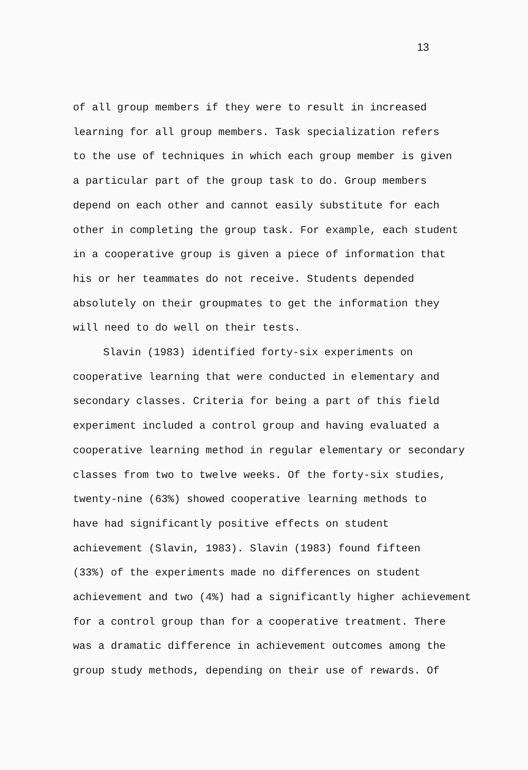13
of all group members if they were to result in increased
learning for all group members. Task specialization refers
to the use of techniques in which each group member is given
a particular part of the group task to do. Group members
depend on each other and cannot easily substitute for each
other in completing the group task. For example, each student
in a cooperative group is given a piece of information that
his or her teammates do not receive. Students depended
absolutely on their groupmates to get the information they
will need to do well on their tests.
Slavin (1983) identified forty-six experiments on
cooperative learning that were conducted in elementary and
secondary classes. Criteria for being a part of this field
experiment included a control group and having evaluated a
cooperative learning method in regular elementary or secondary
classes from two to twelve weeks. Of the forty-six studies,
twenty-nine (63%) showed cooperative learning methods to
have had significantly positive effects on student
achievement (Slavin, 1983). Slavin (1983) found fifteen
(33%) of the experiments made no differences on student
achievement and two (4%) had a significantly higher achievement
for a control group than for a cooperative treatment. There
was a dramatic difference in achievement outcomes among the
group study methods, depending on their use of rewards. Of